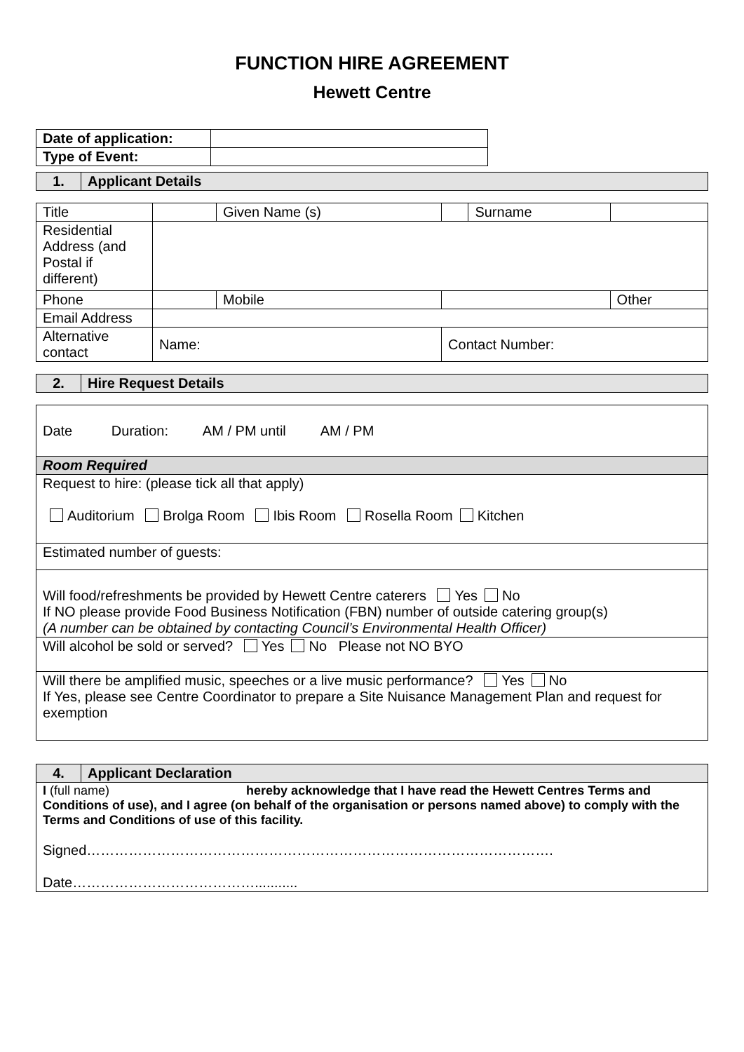FUNCTION HIRE AGREEMENT
Hewett Centre
| Date of application: | |
| Type of Event: | |
| 1. | Applicant Details |
| Title | | Given Name (s) | | | Surname | |
| Residential Address (and Postal if different) | | | | | | |
| Phone | | | Mobile | | | Other |
| Email Address | | | | | | |
| Alternative contact | Name: | | | Contact Number: | | |
| 2. | Hire Request Details |
| Date Duration: AM / PM until AM / PM |
| Room Required |
| Request to hire: (please tick all that apply) Auditorium Brolga Room Ibis Room Rosella Room Kitchen |
| Estimated number of guests: |
| Will food/refreshments be provided by Hewett Centre caterers Yes No If NO please provide Food Business Notification (FBN) number of outside catering group(s) (A number can be obtained by contacting Council’s Environmental Health Officer) |
| Will alcohol be sold or served? Yes No Please not NO BYO |
| Will there be amplified music, speeches or a live music performance? Yes No If Yes, please see Centre Coordinator to prepare a Site Nuisance Management Plan and request for exemption |
| 4. | Applicant Declaration |
| I (full name) hereby acknowledge that I have read the Hewett Centres Terms and Conditions of use), and I agree (on behalf of the organisation or persons named above) to comply with the Terms and Conditions of use of this facility. Signed………………………………………………………………………………………. Date…………………………………........... | |